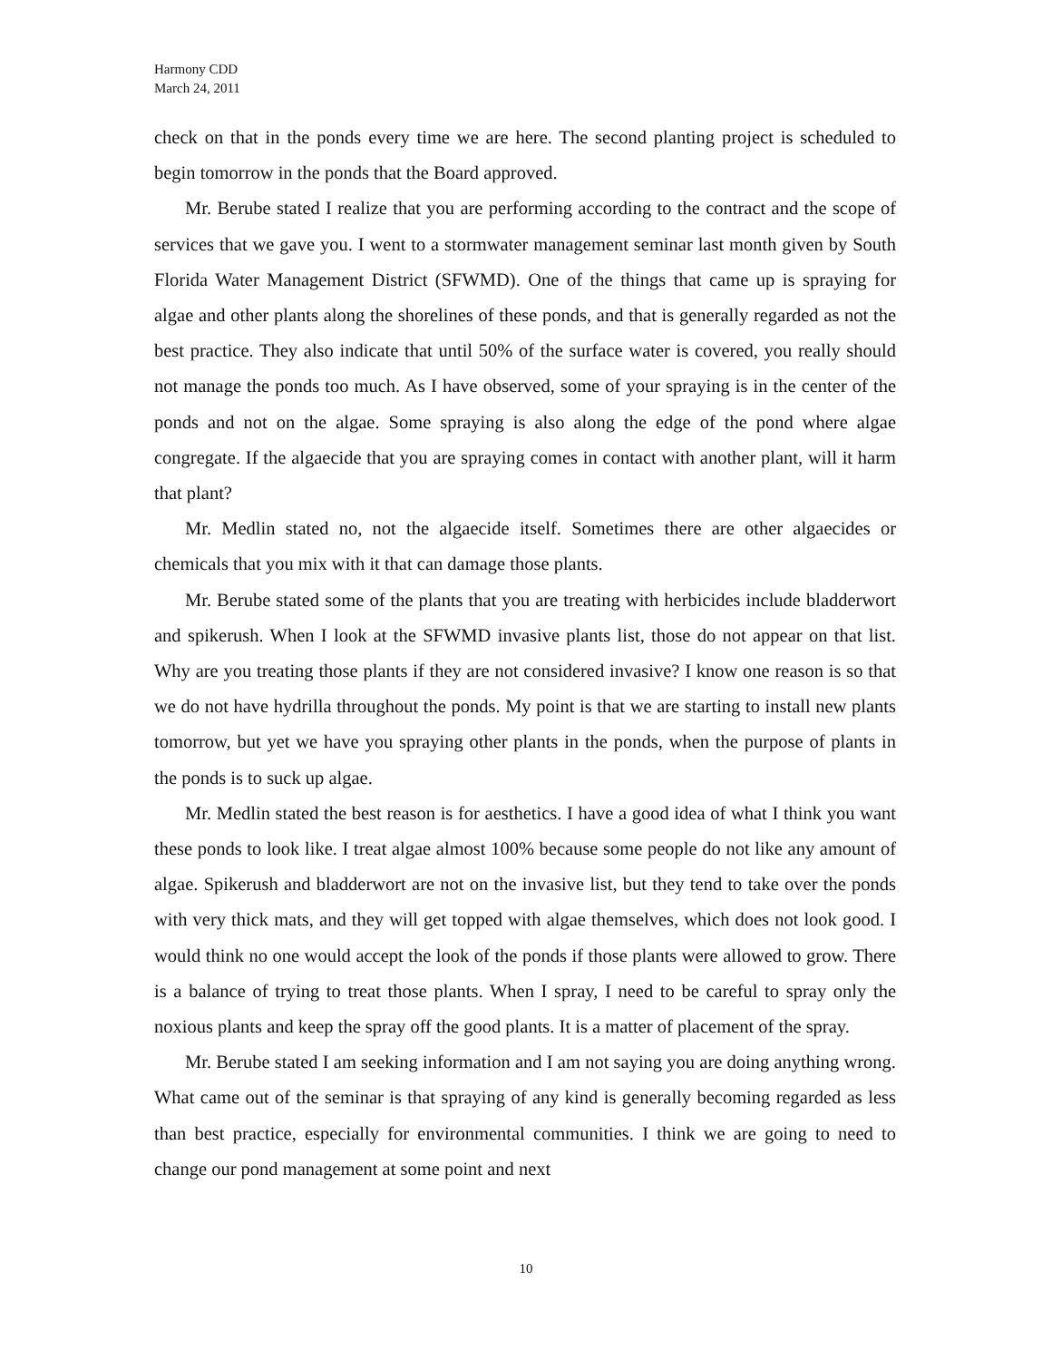Harmony CDD
March 24, 2011
check on that in the ponds every time we are here. The second planting project is scheduled to begin tomorrow in the ponds that the Board approved.
Mr. Berube stated I realize that you are performing according to the contract and the scope of services that we gave you. I went to a stormwater management seminar last month given by South Florida Water Management District (SFWMD). One of the things that came up is spraying for algae and other plants along the shorelines of these ponds, and that is generally regarded as not the best practice. They also indicate that until 50% of the surface water is covered, you really should not manage the ponds too much. As I have observed, some of your spraying is in the center of the ponds and not on the algae. Some spraying is also along the edge of the pond where algae congregate. If the algaecide that you are spraying comes in contact with another plant, will it harm that plant?
Mr. Medlin stated no, not the algaecide itself. Sometimes there are other algaecides or chemicals that you mix with it that can damage those plants.
Mr. Berube stated some of the plants that you are treating with herbicides include bladderwort and spikerush. When I look at the SFWMD invasive plants list, those do not appear on that list. Why are you treating those plants if they are not considered invasive? I know one reason is so that we do not have hydrilla throughout the ponds. My point is that we are starting to install new plants tomorrow, but yet we have you spraying other plants in the ponds, when the purpose of plants in the ponds is to suck up algae.
Mr. Medlin stated the best reason is for aesthetics. I have a good idea of what I think you want these ponds to look like. I treat algae almost 100% because some people do not like any amount of algae. Spikerush and bladderwort are not on the invasive list, but they tend to take over the ponds with very thick mats, and they will get topped with algae themselves, which does not look good. I would think no one would accept the look of the ponds if those plants were allowed to grow. There is a balance of trying to treat those plants. When I spray, I need to be careful to spray only the noxious plants and keep the spray off the good plants. It is a matter of placement of the spray.
Mr. Berube stated I am seeking information and I am not saying you are doing anything wrong. What came out of the seminar is that spraying of any kind is generally becoming regarded as less than best practice, especially for environmental communities. I think we are going to need to change our pond management at some point and next
10